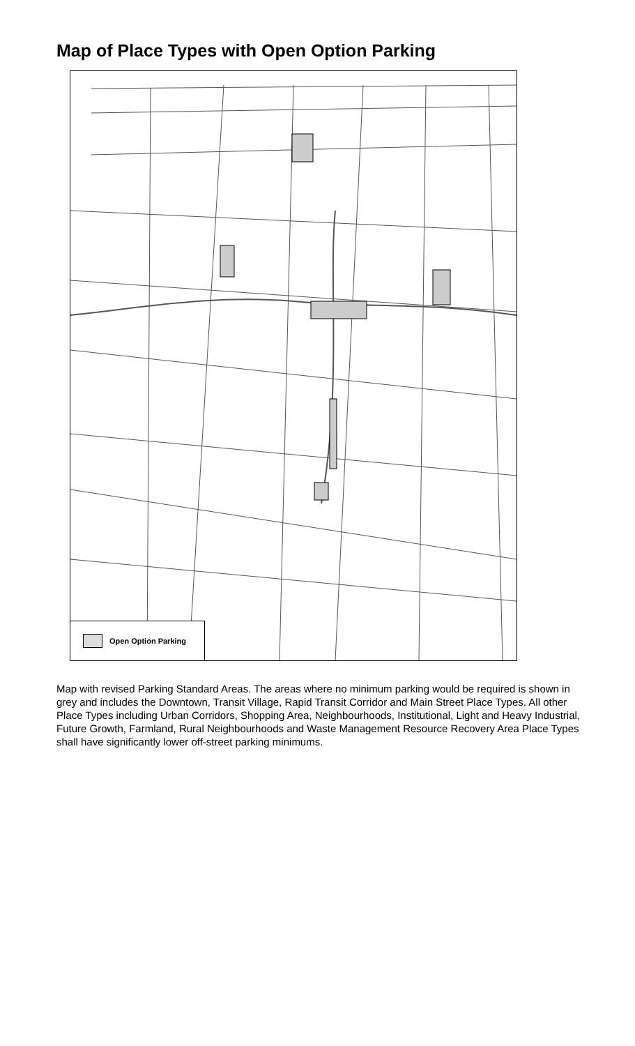Map of Place Types with Open Option Parking
Open Option Parking
Map with revised Parking Standard Areas. The areas where no minimum parking would be required is shown in grey and includes the Downtown, Transit Village, Rapid Transit Corridor and Main Street Place Types. All other Place Types including Urban Corridors, Shopping Area, Neighbourhoods, Institutional, Light and Heavy Industrial, Future Growth, Farmland, Rural Neighbourhoods and Waste Management Resource Recovery Area Place Types shall have significantly lower off-street parking minimums.